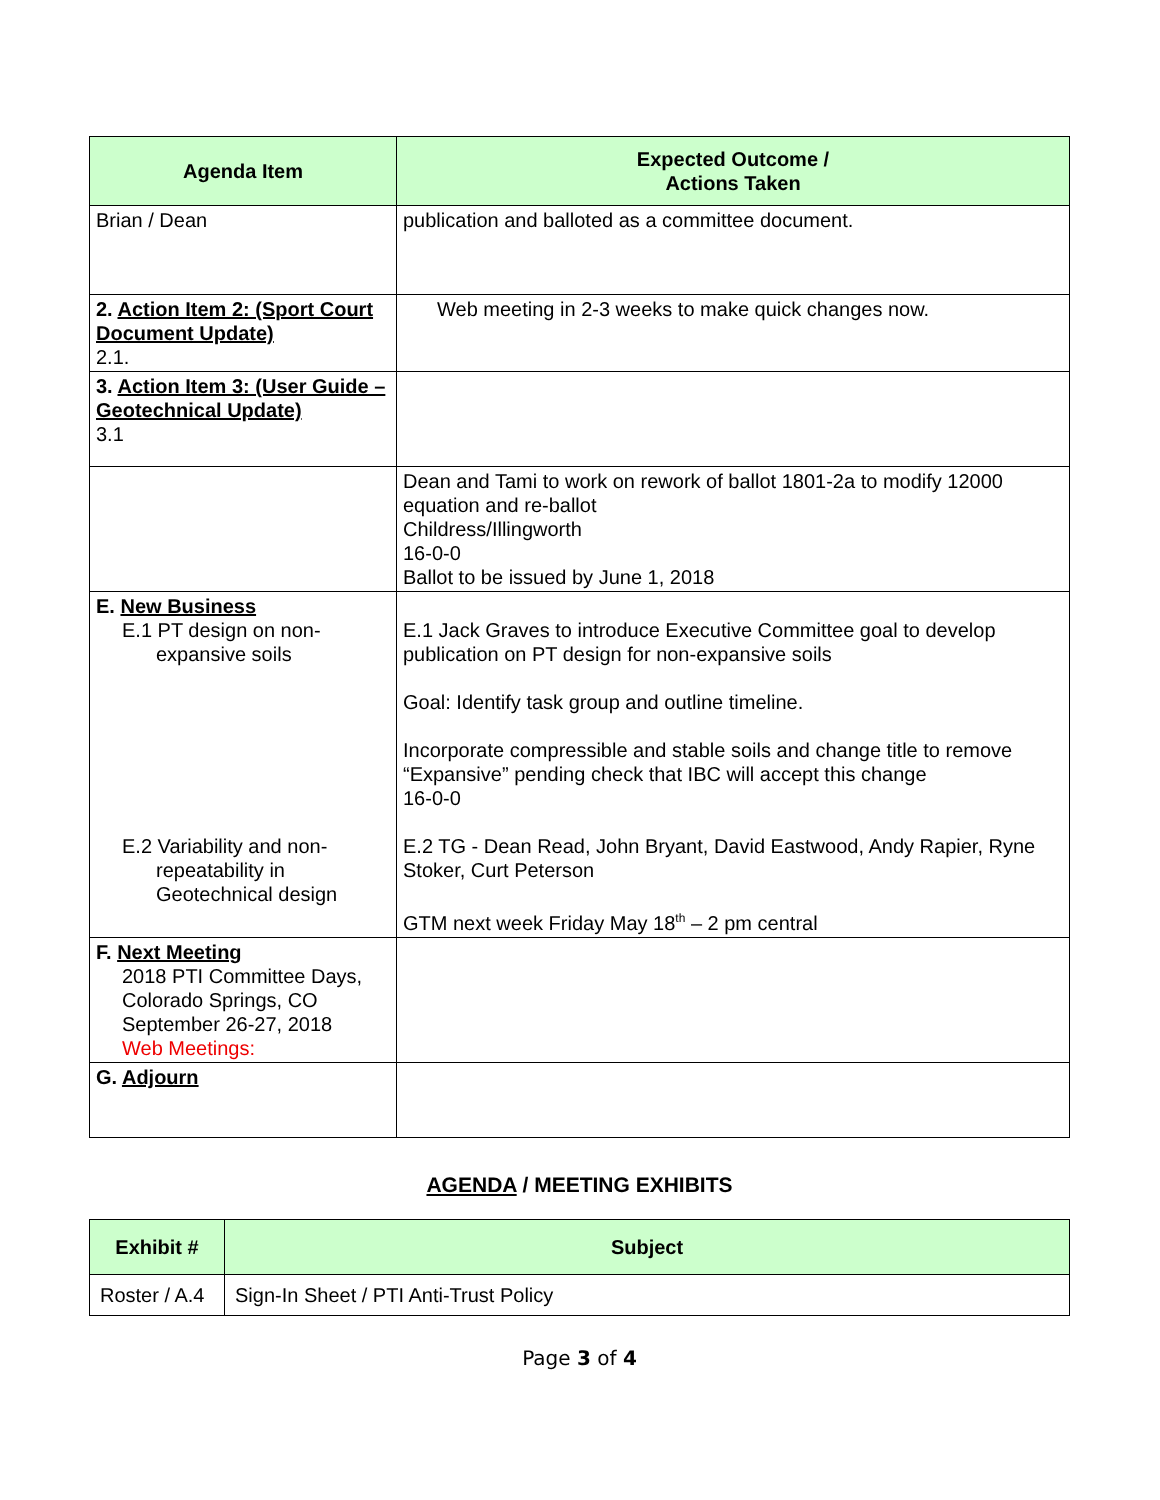| Agenda Item | Expected Outcome / Actions Taken |
| --- | --- |
| Brian / Dean | publication and balloted as a committee document. |
| 2. Action Item 2: (Sport Court Document Update) 2.1. | Web meeting in 2-3 weeks to make quick changes now. |
| 3. Action Item 3: (User Guide – Geotechnical Update) 3.1 | |
| | Dean and Tami to work on rework of ballot 1801-2a to modify 12000 equation and re-ballot Childress/Illingworth 16-0-0 Ballot to be issued by June 1, 2018 |
| E. New Business E.1 PT design on non- expansive soils E.2 Variability and non- repeatability in Geotechnical design | E.1 Jack Graves to introduce Executive Committee goal to develop publication on PT design for non-expansive soils Goal: Identify task group and outline timeline. Incorporate compressible and stable soils and change title to remove “Expansive” pending check that IBC will accept this change 16-0-0 E.2 TG - Dean Read, John Bryant, David Eastwood, Andy Rapier, Ryne Stoker, Curt Peterson GTM next week Friday May 18<sup>th</sup> – 2 pm central |
| F. Next Meeting 2018 PTI Committee Days, Colorado Springs, CO September 26-27, 2018 Web Meetings: | |
| G. Adjourn | |
AGENDA / MEETING EXHIBITS
| Exhibit # | Subject |
| --- | --- |
| Roster / A.4 | Sign-In Sheet / PTI Anti-Trust Policy |
Page 3 of 4